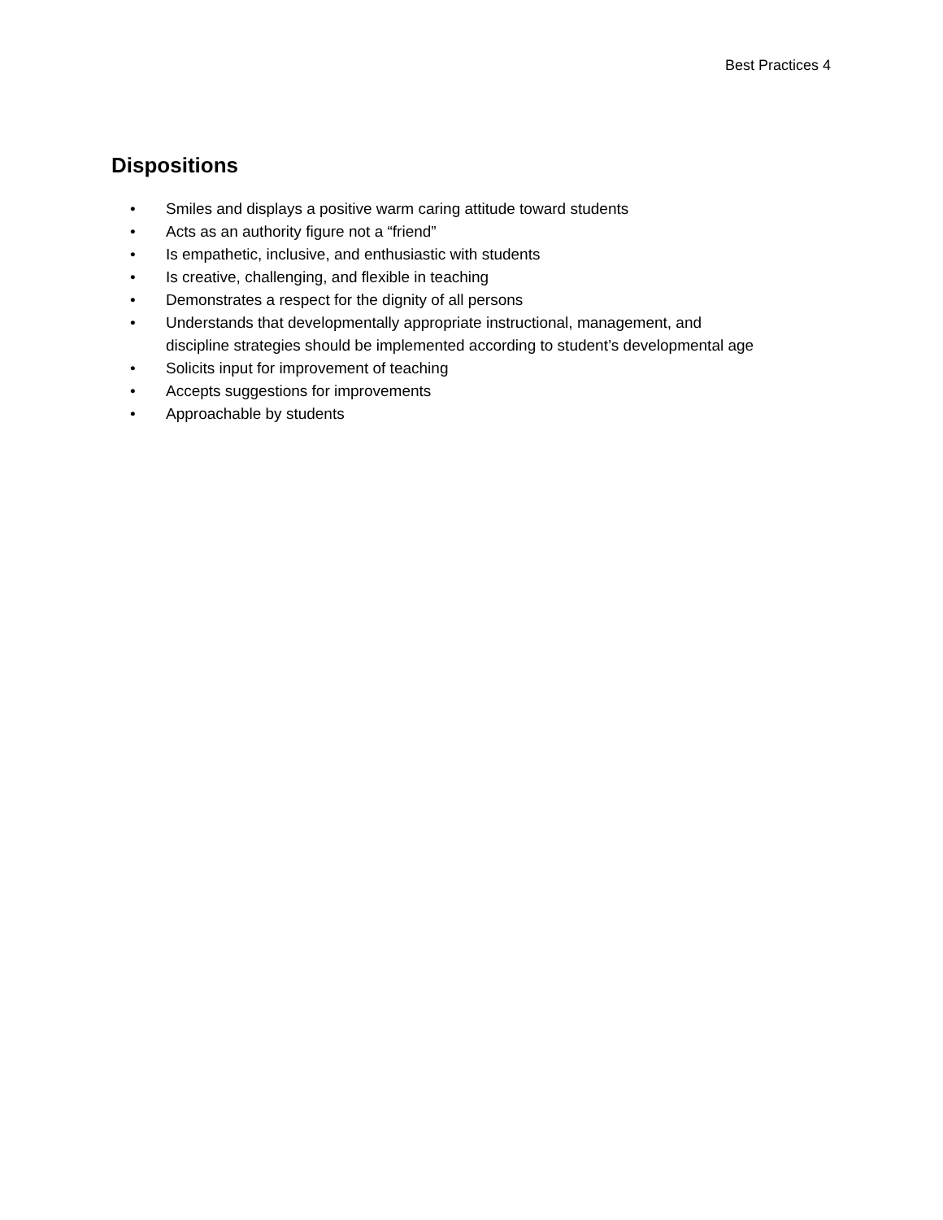Best Practices 4
Dispositions
• Smiles and displays a positive warm caring attitude toward students
• Acts as an authority figure not a “friend”
• Is empathetic, inclusive, and enthusiastic with students
• Is creative, challenging, and flexible in teaching
• Demonstrates a respect for the dignity of all persons
• Understands that developmentally appropriate instructional, management, and
discipline strategies should be implemented according to student’s developmental age
• Solicits input for improvement of teaching
• Accepts suggestions for improvements
• Approachable by students